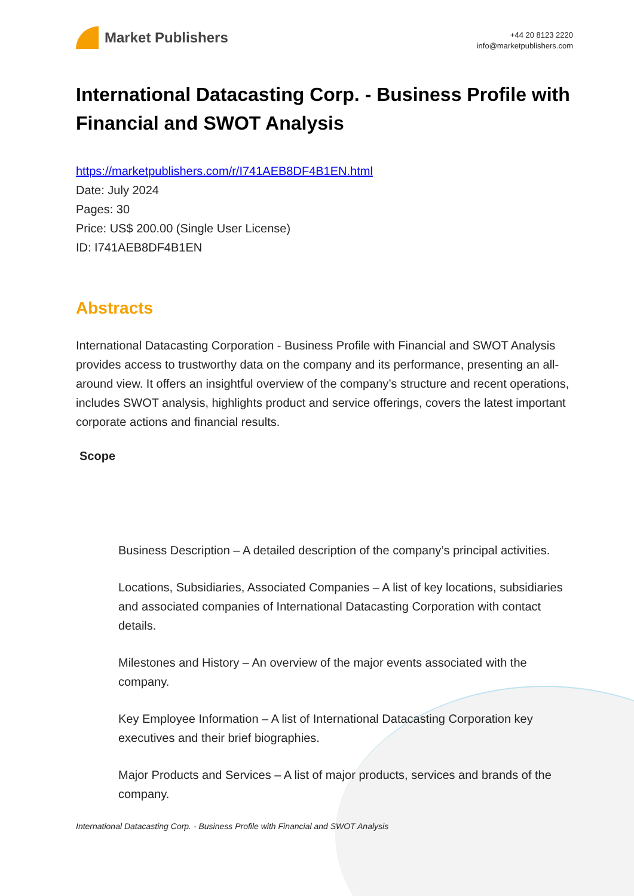Market Publishers
+44 20 8123 2220
info@marketpublishers.com
International Datacasting Corp. - Business Profile with Financial and SWOT Analysis
https://marketpublishers.com/r/I741AEB8DF4B1EN.html
Date: July 2024
Pages: 30
Price: US$ 200.00 (Single User License)
ID: I741AEB8DF4B1EN
Abstracts
International Datacasting Corporation - Business Profile with Financial and SWOT Analysis provides access to trustworthy data on the company and its performance, presenting an all-around view. It offers an insightful overview of the company’s structure and recent operations, includes SWOT analysis, highlights product and service offerings, covers the latest important corporate actions and financial results.
Scope
Business Description – A detailed description of the company’s principal activities.
Locations, Subsidiaries, Associated Companies – A list of key locations, subsidiaries and associated companies of International Datacasting Corporation with contact details.
Milestones and History – An overview of the major events associated with the company.
Key Employee Information – A list of International Datacasting Corporation key executives and their brief biographies.
Major Products and Services – A list of major products, services and brands of the company.
International Datacasting Corp. - Business Profile with Financial and SWOT Analysis